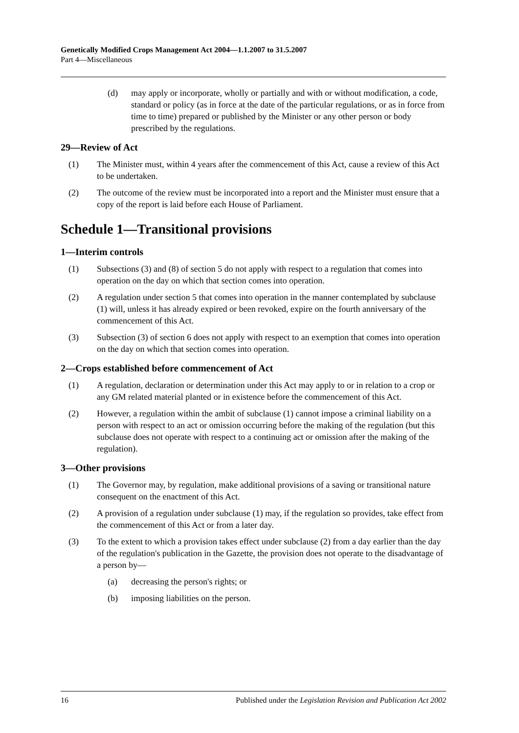Genetically Modified Crops Management Act 2004—1.1.2007 to 31.5.2007
Part 4—Miscellaneous
(d) may apply or incorporate, wholly or partially and with or without modification, a code, standard or policy (as in force at the date of the particular regulations, or as in force from time to time) prepared or published by the Minister or any other person or body prescribed by the regulations.
29—Review of Act
(1) The Minister must, within 4 years after the commencement of this Act, cause a review of this Act to be undertaken.
(2) The outcome of the review must be incorporated into a report and the Minister must ensure that a copy of the report is laid before each House of Parliament.
Schedule 1—Transitional provisions
1—Interim controls
(1) Subsections (3) and (8) of section 5 do not apply with respect to a regulation that comes into operation on the day on which that section comes into operation.
(2) A regulation under section 5 that comes into operation in the manner contemplated by subclause (1) will, unless it has already expired or been revoked, expire on the fourth anniversary of the commencement of this Act.
(3) Subsection (3) of section 6 does not apply with respect to an exemption that comes into operation on the day on which that section comes into operation.
2—Crops established before commencement of Act
(1) A regulation, declaration or determination under this Act may apply to or in relation to a crop or any GM related material planted or in existence before the commencement of this Act.
(2) However, a regulation within the ambit of subclause (1) cannot impose a criminal liability on a person with respect to an act or omission occurring before the making of the regulation (but this subclause does not operate with respect to a continuing act or omission after the making of the regulation).
3—Other provisions
(1) The Governor may, by regulation, make additional provisions of a saving or transitional nature consequent on the enactment of this Act.
(2) A provision of a regulation under subclause (1) may, if the regulation so provides, take effect from the commencement of this Act or from a later day.
(3) To the extent to which a provision takes effect under subclause (2) from a day earlier than the day of the regulation's publication in the Gazette, the provision does not operate to the disadvantage of a person by—
(a) decreasing the person's rights; or
(b) imposing liabilities on the person.
16 Published under the Legislation Revision and Publication Act 2002